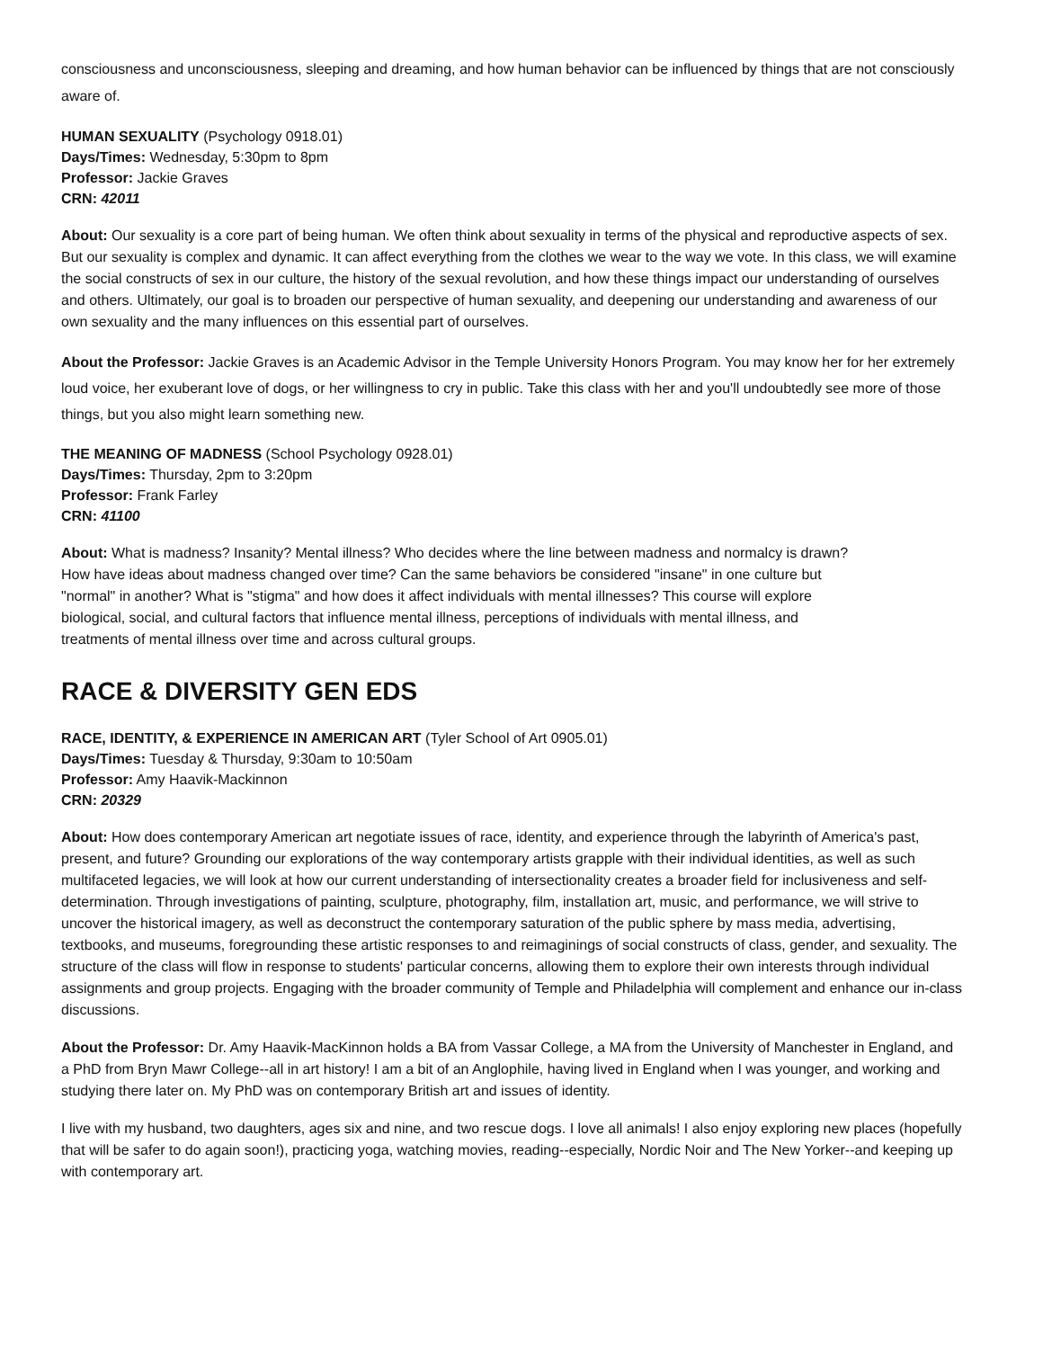consciousness and unconsciousness, sleeping and dreaming, and how human behavior can be influenced by things that are not consciously aware of.
HUMAN SEXUALITY (Psychology 0918.01)
Days/Times: Wednesday, 5:30pm to 8pm
Professor: Jackie Graves
CRN: 42011
About: Our sexuality is a core part of being human. We often think about sexuality in terms of the physical and reproductive aspects of sex. But our sexuality is complex and dynamic. It can affect everything from the clothes we wear to the way we vote. In this class, we will examine the social constructs of sex in our culture, the history of the sexual revolution, and how these things impact our understanding of ourselves and others. Ultimately, our goal is to broaden our perspective of human sexuality, and deepening our understanding and awareness of our own sexuality and the many influences on this essential part of ourselves.
About the Professor: Jackie Graves is an Academic Advisor in the Temple University Honors Program. You may know her for her extremely loud voice, her exuberant love of dogs, or her willingness to cry in public. Take this class with her and you'll undoubtedly see more of those things, but you also might learn something new.
THE MEANING OF MADNESS (School Psychology 0928.01)
Days/Times: Thursday, 2pm to 3:20pm
Professor: Frank Farley
CRN: 41100
About: What is madness? Insanity? Mental illness? Who decides where the line between madness and normalcy is drawn?
How have ideas about madness changed over time? Can the same behaviors be considered "insane" in one culture but
"normal" in another? What is "stigma" and how does it affect individuals with mental illnesses? This course will explore
biological, social, and cultural factors that influence mental illness, perceptions of individuals with mental illness, and
treatments of mental illness over time and across cultural groups.
RACE & DIVERSITY GEN EDS
RACE, IDENTITY, & EXPERIENCE IN AMERICAN ART (Tyler School of Art 0905.01)
Days/Times: Tuesday & Thursday, 9:30am to 10:50am
Professor: Amy Haavik-Mackinnon
CRN: 20329
About: How does contemporary American art negotiate issues of race, identity, and experience through the labyrinth of America's past, present, and future? Grounding our explorations of the way contemporary artists grapple with their individual identities, as well as such multifaceted legacies, we will look at how our current understanding of intersectionality creates a broader field for inclusiveness and self-determination. Through investigations of painting, sculpture, photography, film, installation art, music, and performance, we will strive to uncover the historical imagery, as well as deconstruct the contemporary saturation of the public sphere by mass media, advertising, textbooks, and museums, foregrounding these artistic responses to and reimaginings of social constructs of class, gender, and sexuality. The structure of the class will flow in response to students' particular concerns, allowing them to explore their own interests through individual assignments and group projects. Engaging with the broader community of Temple and Philadelphia will complement and enhance our in-class discussions.
About the Professor: Dr. Amy Haavik-MacKinnon holds a BA from Vassar College, a MA from the University of Manchester in England, and a PhD from Bryn Mawr College--all in art history! I am a bit of an Anglophile, having lived in England when I was younger, and working and studying there later on. My PhD was on contemporary British art and issues of identity.
I live with my husband, two daughters, ages six and nine, and two rescue dogs. I love all animals! I also enjoy exploring new places (hopefully that will be safer to do again soon!), practicing yoga, watching movies, reading--especially, Nordic Noir and The New Yorker--and keeping up with contemporary art.